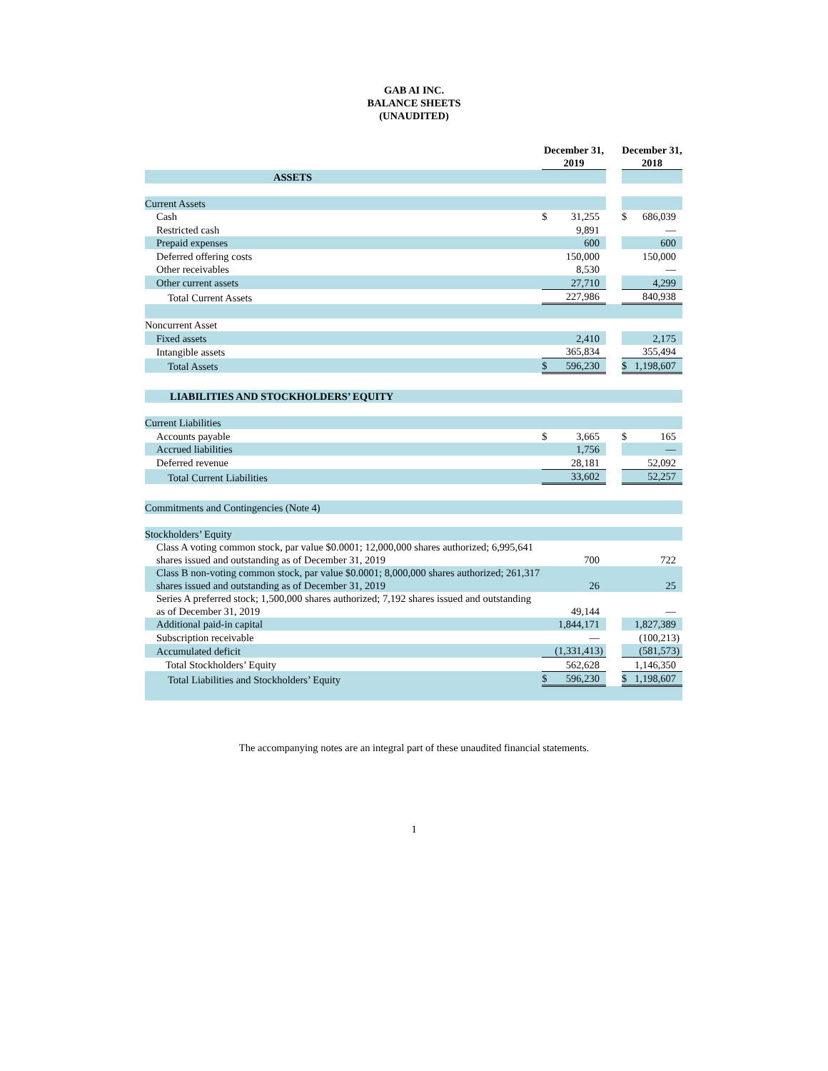GAB AI INC.
BALANCE SHEETS
(UNAUDITED)
| | December 31, 2019 | | | December 31, 2018 | |
| --- | --- | --- | --- | --- | --- |
| ASSETS | | | | | |
| Current Assets | | | | | |
| Cash | $ | 31,255 | | $ | 686,039 |
| Restricted cash | | 9,891 | | | — |
| Prepaid expenses | | 600 | | | 600 |
| Deferred offering costs | | 150,000 | | | 150,000 |
| Other receivables | | 8,530 | | | — |
| Other current assets | | 27,710 | | | 4,299 |
| Total Current Assets | | 227,986 | | | 840,938 |
| Noncurrent Asset | | | | | |
| Fixed assets | | 2,410 | | | 2,175 |
| Intangible assets | | 365,834 | | | 355,494 |
| Total Assets | $ | 596,230 | | $ | 1,198,607 |
| LIABILITIES AND STOCKHOLDERS’ EQUITY | | | | | |
| Current Liabilities | | | | | |
| Accounts payable | $ | 3,665 | | $ | 165 |
| Accrued liabilities | | 1,756 | | | — |
| Deferred revenue | | 28,181 | | | 52,092 |
| Total Current Liabilities | | 33,602 | | | 52,257 |
| Commitments and Contingencies (Note 4) | | | | | |
| Stockholders’ Equity | | | | | |
| Class A voting common stock, par value $0.0001; 12,000,000 shares authorized; 6,995,641 shares issued and outstanding as of December 31, 2019 | | 700 | | | 722 |
| Class B non-voting common stock, par value $0.0001; 8,000,000 shares authorized; 261,317 shares issued and outstanding as of December 31, 2019 | | 26 | | | 25 |
| Series A preferred stock; 1,500,000 shares authorized; 7,192 shares issued and outstanding as of December 31, 2019 | | 49,144 | | | — |
| Additional paid-in capital | | 1,844,171 | | | 1,827,389 |
| Subscription receivable | | — | | | (100,213) |
| Accumulated deficit | | (1,331,413) | | | (581,573) |
| Total Stockholders’ Equity | | 562,628 | | | 1,146,350 |
| Total Liabilities and Stockholders’ Equity | $ | 596,230 | | $ | 1,198,607 |
The accompanying notes are an integral part of these unaudited financial statements.
1